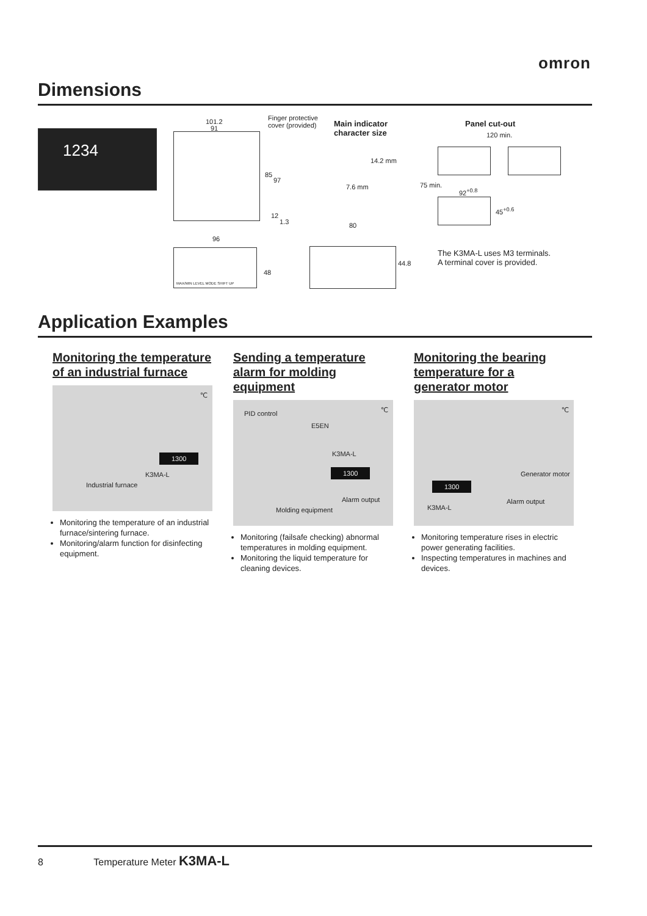omron
Dimensions
1234
101.2
91
Finger protective
cover (provided)
85
97
12
1.3
Main indicator
character size
14.2 mm
7.6 mm
Panel cut-out
120 min.
75 min.
92<sup>+0.8</sup>
45<sup>+0.6</sup>
96
48
MAX/MIN LEVEL MODE SHIFT UP
80
44.8
The K3MA-L uses M3 terminals.
A terminal cover is provided.
Application Examples
Monitoring the temperature of an industrial furnace
℃
1300
K3MA-L
Industrial furnace
Monitoring the temperature of an industrial furnace/sintering furnace.
Monitoring/alarm function for disinfecting equipment.
Sending a temperature alarm for molding equipment
℃ PID control
E5EN
K3MA-L
1300
Alarm output
Molding equipment
Monitoring (failsafe checking) abnormal temperatures in molding equipment.
Monitoring the liquid temperature for cleaning devices.
Monitoring the bearing temperature for a generator motor
℃
Generator motor
1300
Alarm output
K3MA-L
Monitoring temperature rises in electric power generating facilities.
Inspecting temperatures in machines and devices.
8 Temperature Meter K3MA-L